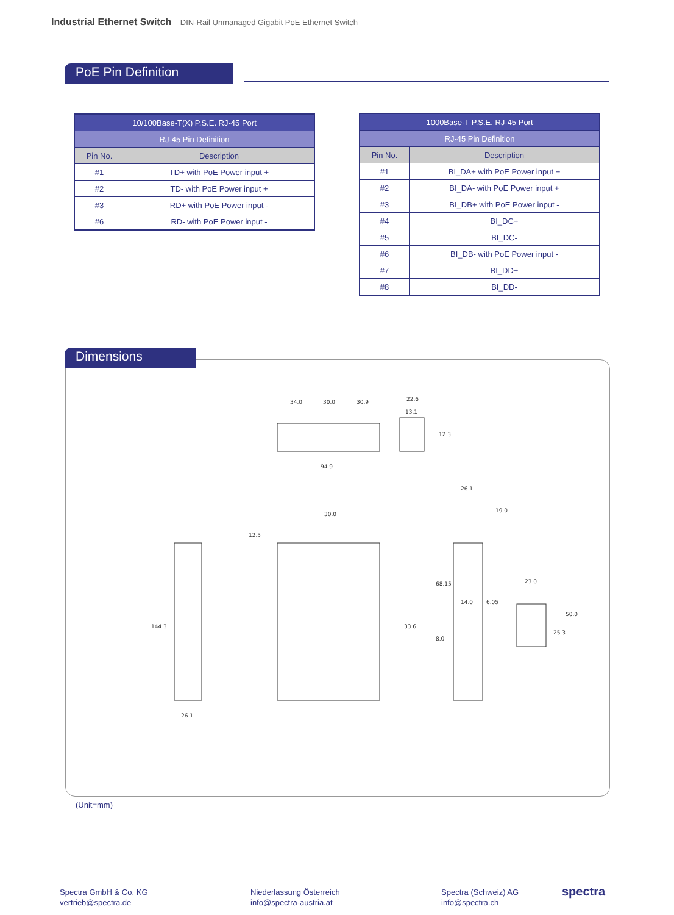Industrial Ethernet Switch DIN-Rail Unmanaged Gigabit PoE Ethernet Switch
PoE Pin Definition
| 10/100Base-T(X) P.S.E. RJ-45 Port | |
| --- | --- |
| RJ-45 Pin Definition | |
| Pin No. | Description |
| #1 | TD+ with PoE Power input + |
| #2 | TD- with PoE Power input + |
| #3 | RD+ with PoE Power input - |
| #6 | RD- with PoE Power input - |
| 1000Base-T P.S.E. RJ-45 Port | |
| --- | --- |
| RJ-45 Pin Definition | |
| Pin No. | Description |
| #1 | BI_DA+ with PoE Power input + |
| #2 | BI_DA- with PoE Power input + |
| #3 | BI_DB+ with PoE Power input - |
| #4 | BI_DC+ |
| #5 | BI_DC- |
| #6 | BI_DB- with PoE Power input - |
| #7 | BI_DD+ |
| #8 | BI_DD- |
34.0
30.0
30.9
22.6
13.1
94.9
26.1
30.0
23.0
14.0
6.05
26.1
144.3
33.6
68.15
8.0
12.5
50.0
25.3
12.3
19.0
Dimensions
(Unit=mm)
Spectra GmbH & Co. KG
vertrieb@spectra.de
Niederlassung Österreich
info@spectra-austria.at
Spectra (Schweiz) AG
info@spectra.ch
spectra